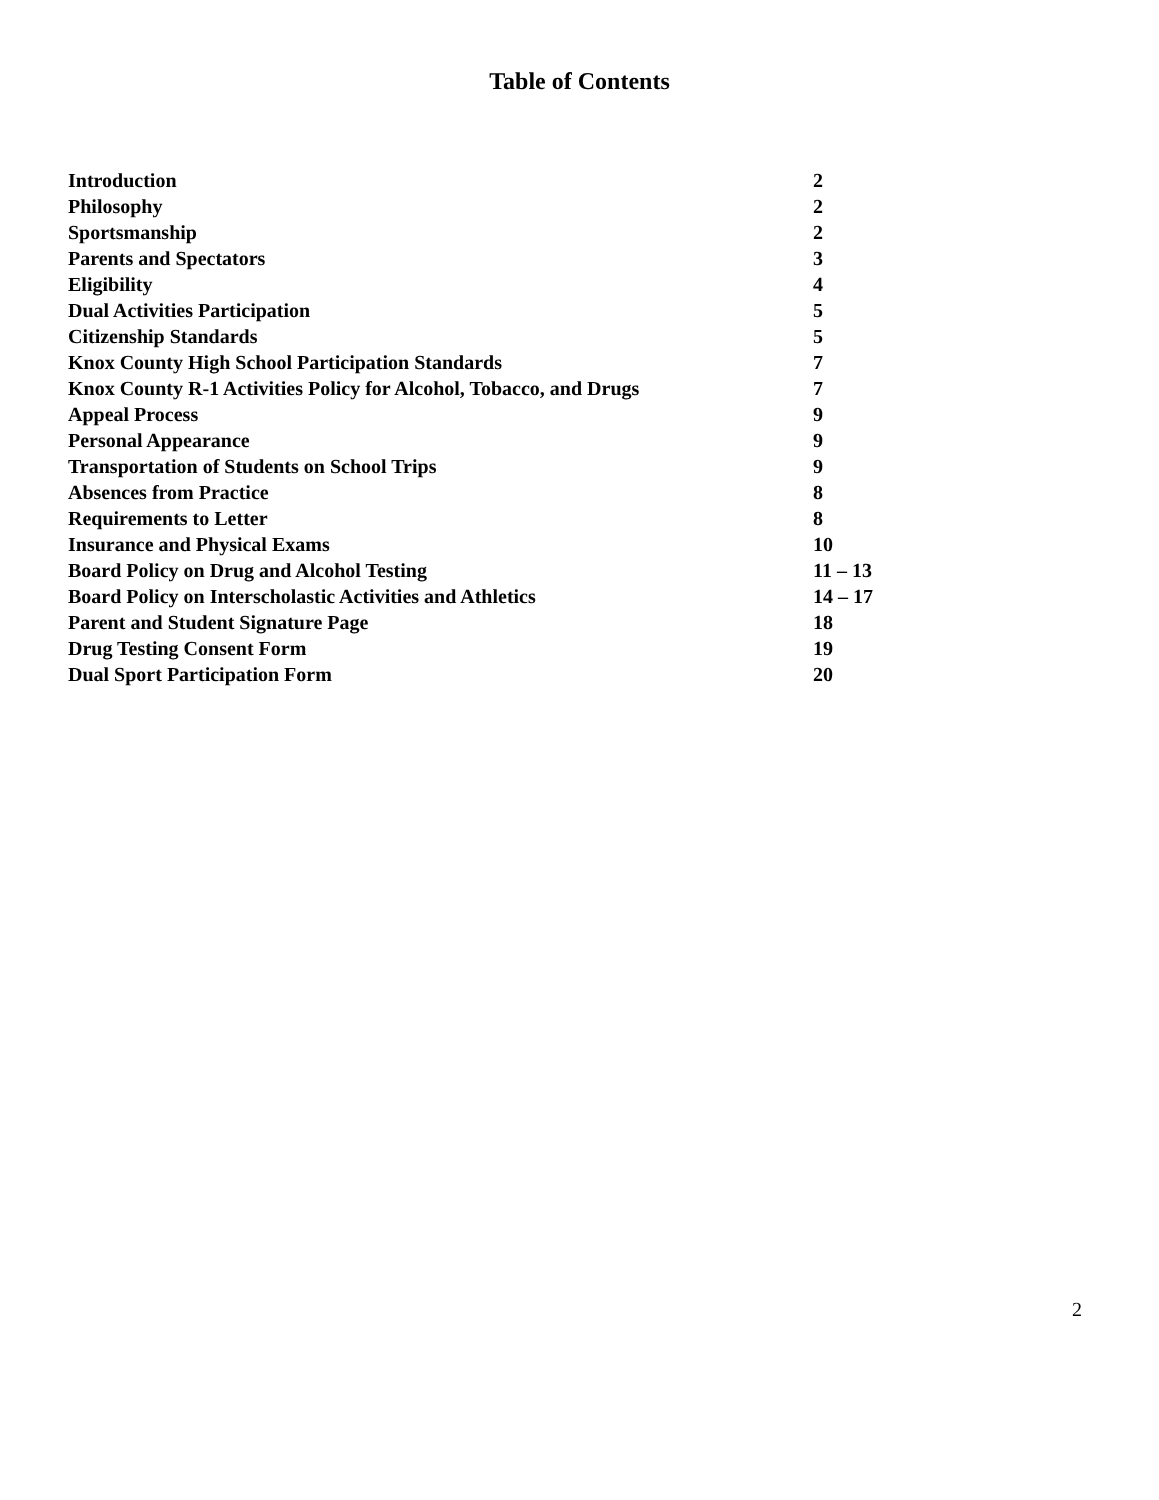Table of Contents
| Introduction | 2 |
| Philosophy | 2 |
| Sportsmanship | 2 |
| Parents and Spectators | 3 |
| Eligibility | 4 |
| Dual Activities Participation | 5 |
| Citizenship Standards | 5 |
| Knox County High School Participation Standards | 7 |
| Knox County R-1 Activities Policy for Alcohol, Tobacco, and Drugs | 7 |
| Appeal Process | 9 |
| Personal Appearance | 9 |
| Transportation of Students on School Trips | 9 |
| Absences from Practice | 8 |
| Requirements to Letter | 8 |
| Insurance and Physical Exams | 10 |
| Board Policy on Drug and Alcohol Testing | 11 – 13 |
| Board Policy on Interscholastic Activities and Athletics | 14 – 17 |
| Parent and Student Signature Page | 18 |
| Drug Testing Consent Form | 19 |
| Dual Sport Participation Form | 20 |
2